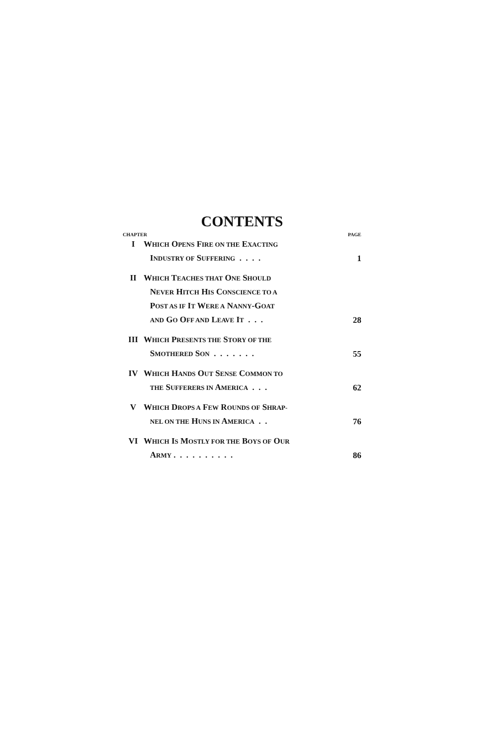CONTENTS
CHAPTER PAGE
| I | W HICH O PENS F IRE ON THE E XACTING I NDUSTRY OF S UFFERING . . . . | 1 |
| II | W HICH T EACHES THAT O NE S HOULD N EVER H ITCH H IS C ONSCIENCE TO A P OST AS IF I T W ERE A N ANNY -G OAT AND G O O FF AND L EAVE I T . . . | 28 |
| III | W HICH P RESENTS THE S TORY OF THE S MOTHERED S ON . . . . . . . | 55 |
| IV | W HICH H ANDS O UT S ENSE C OMMON TO THE S UFFERERS IN A MERICA . . . | 62 |
| V | W HICH D ROPS A F EW R OUNDS OF S HRAP- NEL ON THE H UNS IN A MERICA . . | 76 |
| VI | W HICH I S M OSTLY FOR THE B OYS OF O UR A RMY . . . . . . . . . . | 86 |